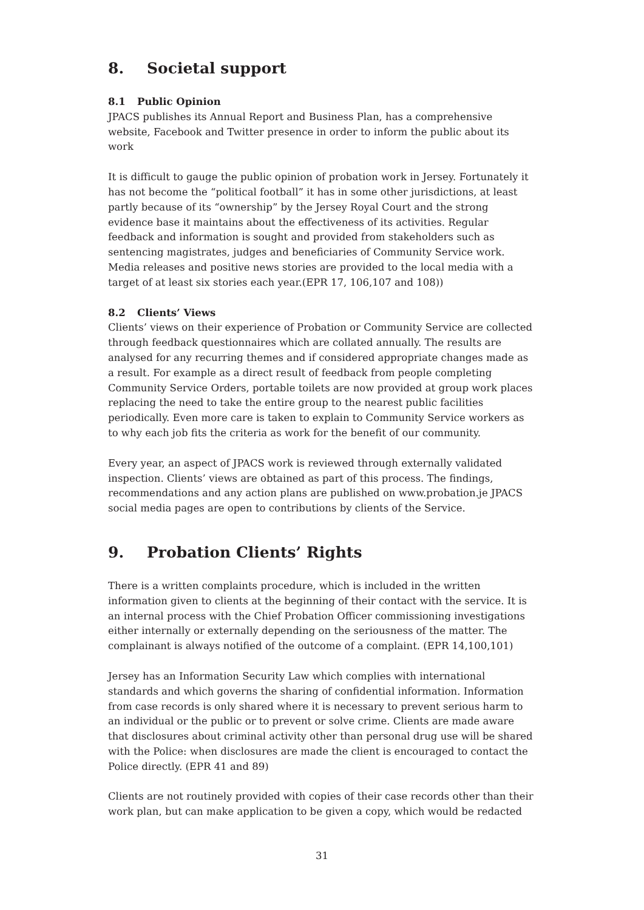8. Societal support
8.1 Public Opinion
JPACS publishes its Annual Report and Business Plan, has a comprehensive website, Facebook and Twitter presence in order to inform the public about its work
It is difficult to gauge the public opinion of probation work in Jersey. Fortunately it has not become the “political football” it has in some other jurisdictions, at least partly because of its “ownership” by the Jersey Royal Court and the strong evidence base it maintains about the effectiveness of its activities. Regular feedback and information is sought and provided from stakeholders such as sentencing magistrates, judges and beneficiaries of Community Service work. Media releases and positive news stories are provided to the local media with a target of at least six stories each year.(EPR 17, 106,107 and 108))
8.2 Clients’ Views
Clients’ views on their experience of Probation or Community Service are collected through feedback questionnaires which are collated annually. The results are analysed for any recurring themes and if considered appropriate changes made as a result. For example as a direct result of feedback from people completing Community Service Orders, portable toilets are now provided at group work places replacing the need to take the entire group to the nearest public facilities periodically. Even more care is taken to explain to Community Service workers as to why each job fits the criteria as work for the benefit of our community.
Every year, an aspect of JPACS work is reviewed through externally validated inspection. Clients’ views are obtained as part of this process. The findings, recommendations and any action plans are published on www.probation.je JPACS social media pages are open to contributions by clients of the Service.
9. Probation Clients’ Rights
There is a written complaints procedure, which is included in the written information given to clients at the beginning of their contact with the service. It is an internal process with the Chief Probation Officer commissioning investigations either internally or externally depending on the seriousness of the matter. The complainant is always notified of the outcome of a complaint. (EPR 14,100,101)
Jersey has an Information Security Law which complies with international standards and which governs the sharing of confidential information. Information from case records is only shared where it is necessary to prevent serious harm to an individual or the public or to prevent or solve crime. Clients are made aware that disclosures about criminal activity other than personal drug use will be shared with the Police: when disclosures are made the client is encouraged to contact the Police directly. (EPR 41 and 89)
Clients are not routinely provided with copies of their case records other than their work plan, but can make application to be given a copy, which would be redacted
31